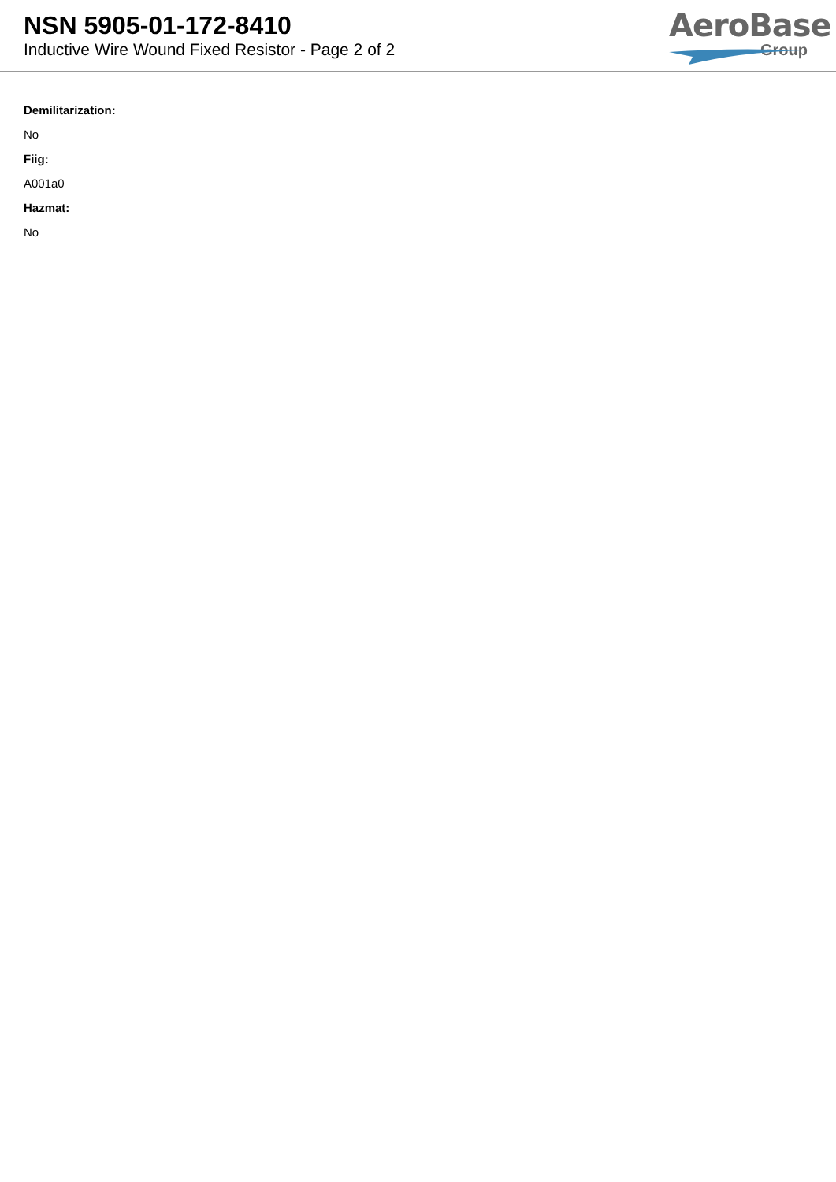NSN 5905-01-172-8410
Inductive Wire Wound Fixed Resistor - Page 2 of 2
AeroBase
Group
Demilitarization:
No
Fiig:
A001a0
Hazmat:
No